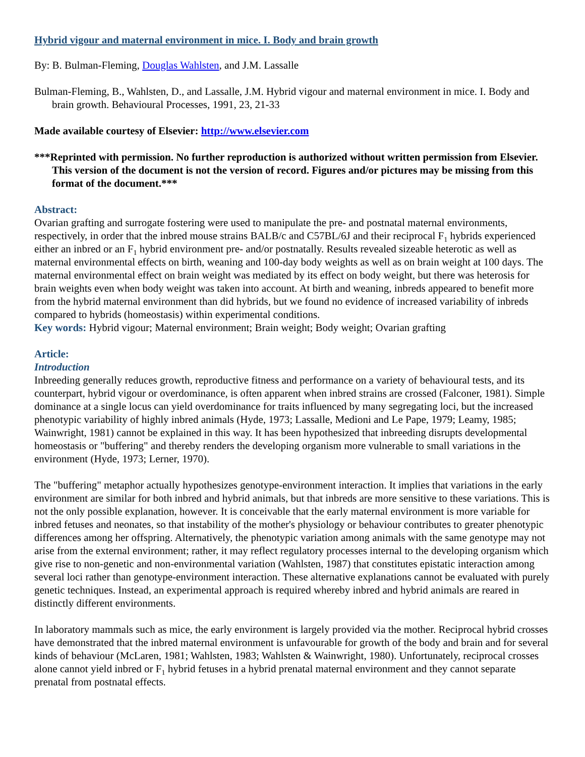Hybrid vigour and maternal environment in mice. I. Body and brain growth
By: B. Bulman-Fleming, Douglas Wahlsten, and J.M. Lassalle
Bulman-Fleming, B., Wahlsten, D., and Lassalle, J.M. Hybrid vigour and maternal environment in mice. I. Body and brain growth. Behavioural Processes, 1991, 23, 21-33
Made available courtesy of Elsevier: http://www.elsevier.com
***Reprinted with permission. No further reproduction is authorized without written permission from Elsevier. This version of the document is not the version of record. Figures and/or pictures may be missing from this format of the document.***
Abstract:
Ovarian grafting and surrogate fostering were used to manipulate the pre- and postnatal maternal environments, respectively, in order that the inbred mouse strains BALB/c and C57BL/6J and their reciprocal F<sub>1</sub> hybrids experienced either an inbred or an F<sub>1</sub> hybrid environment pre- and/or postnatally. Results revealed sizeable heterotic as well as maternal environmental effects on birth, weaning and 100-day body weights as well as on brain weight at 100 days. The maternal environmental effect on brain weight was mediated by its effect on body weight, but there was heterosis for brain weights even when body weight was taken into account. At birth and weaning, inbreds appeared to benefit more from the hybrid maternal environment than did hybrids, but we found no evidence of increased variability of inbreds compared to hybrids (homeostasis) within experimental conditions.
Key words: Hybrid vigour; Maternal environment; Brain weight; Body weight; Ovarian grafting
Article:
Introduction
Inbreeding generally reduces growth, reproductive fitness and performance on a variety of behavioural tests, and its counterpart, hybrid vigour or overdominance, is often apparent when inbred strains are crossed (Falconer, 1981). Simple dominance at a single locus can yield overdominance for traits influenced by many segregating loci, but the increased phenotypic variability of highly inbred animals (Hyde, 1973; Lassalle, Medioni and Le Pape, 1979; Leamy, 1985; Wainwright, 1981) cannot be explained in this way. It has been hypothesized that inbreeding disrupts developmental homeostasis or "buffering" and thereby renders the developing organism more vulnerable to small variations in the environment (Hyde, 1973; Lerner, 1970).
The "buffering" metaphor actually hypothesizes genotype-environment interaction. It implies that variations in the early environment are similar for both inbred and hybrid animals, but that inbreds are more sensitive to these variations. This is not the only possible explanation, however. It is conceivable that the early maternal environment is more variable for inbred fetuses and neonates, so that instability of the mother's physiology or behaviour contributes to greater phenotypic differences among her offspring. Alternatively, the phenotypic variation among animals with the same genotype may not arise from the external environment; rather, it may reflect regulatory processes internal to the developing organism which give rise to non-genetic and non-environmental variation (Wahlsten, 1987) that constitutes epistatic interaction among several loci rather than genotype-environment interaction. These alternative explanations cannot be evaluated with purely genetic techniques. Instead, an experimental approach is required whereby inbred and hybrid animals are reared in distinctly different environments.
In laboratory mammals such as mice, the early environment is largely provided via the mother. Reciprocal hybrid crosses have demonstrated that the inbred maternal environment is unfavourable for growth of the body and brain and for several kinds of behaviour (McLaren, 1981; Wahlsten, 1983; Wahlsten & Wainwright, 1980). Unfortunately, reciprocal crosses alone cannot yield inbred or F<sub>1</sub> hybrid fetuses in a hybrid prenatal maternal environment and they cannot separate prenatal from postnatal effects.